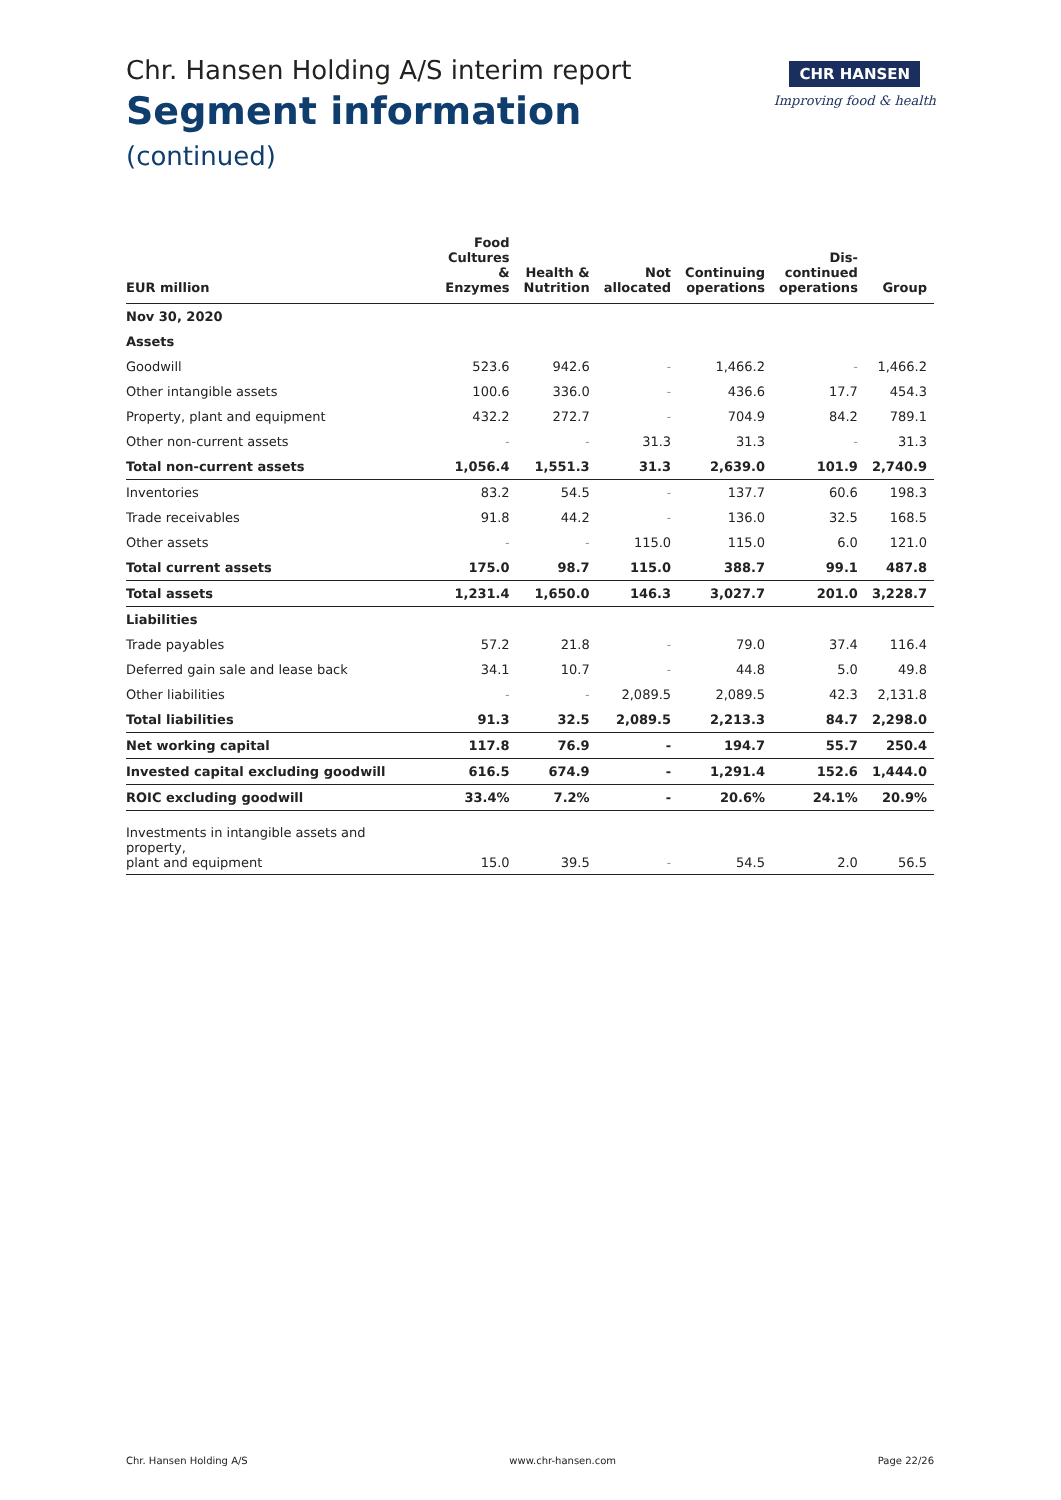Chr. Hansen Holding A/S interim report
Segment information
(continued)
CHR HANSEN
Improving food & health
| EUR million | Food Cultures & Enzymes | Health & Nutrition | Not allocated | Continuing operations | Dis- continued operations | Group |
| --- | --- | --- | --- | --- | --- | --- |
| Nov 30, 2020 | | | | | | |
| Assets | | | | | | |
| Goodwill | 523.6 | 942.6 | - | 1,466.2 | - | 1,466.2 |
| Other intangible assets | 100.6 | 336.0 | - | 436.6 | 17.7 | 454.3 |
| Property, plant and equipment | 432.2 | 272.7 | - | 704.9 | 84.2 | 789.1 |
| Other non-current assets | - | - | 31.3 | 31.3 | - | 31.3 |
| Total non-current assets | 1,056.4 | 1,551.3 | 31.3 | 2,639.0 | 101.9 | 2,740.9 |
| Inventories | 83.2 | 54.5 | - | 137.7 | 60.6 | 198.3 |
| Trade receivables | 91.8 | 44.2 | - | 136.0 | 32.5 | 168.5 |
| Other assets | - | - | 115.0 | 115.0 | 6.0 | 121.0 |
| Total current assets | 175.0 | 98.7 | 115.0 | 388.7 | 99.1 | 487.8 |
| Total assets | 1,231.4 | 1,650.0 | 146.3 | 3,027.7 | 201.0 | 3,228.7 |
| Liabilities | | | | | | |
| Trade payables | 57.2 | 21.8 | - | 79.0 | 37.4 | 116.4 |
| Deferred gain sale and lease back | 34.1 | 10.7 | - | 44.8 | 5.0 | 49.8 |
| Other liabilities | - | - | 2,089.5 | 2,089.5 | 42.3 | 2,131.8 |
| Total liabilities | 91.3 | 32.5 | 2,089.5 | 2,213.3 | 84.7 | 2,298.0 |
| Net working capital | 117.8 | 76.9 | - | 194.7 | 55.7 | 250.4 |
| Invested capital excluding goodwill | 616.5 | 674.9 | - | 1,291.4 | 152.6 | 1,444.0 |
| ROIC excluding goodwill | 33.4% | 7.2% | - | 20.6% | 24.1% | 20.9% |
| Investments in intangible assets and property, plant and equipment | 15.0 | 39.5 | - | 54.5 | 2.0 | 56.5 |
Chr. Hansen Holding A/S www.chr-hansen.com Page 22/26